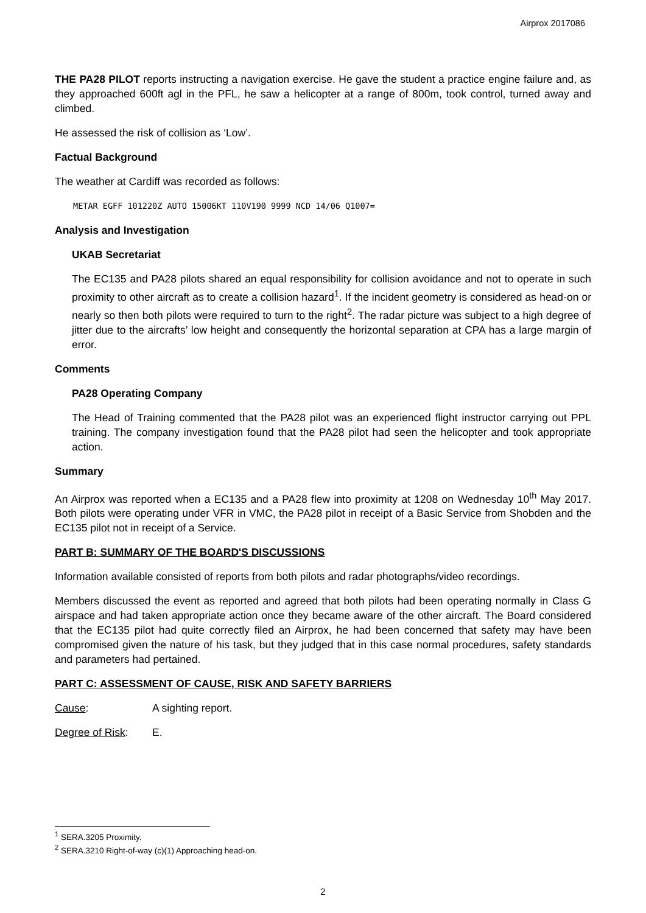Airprox 2017086
THE PA28 PILOT reports instructing a navigation exercise. He gave the student a practice engine failure and, as they approached 600ft agl in the PFL, he saw a helicopter at a range of 800m, took control, turned away and climbed.
He assessed the risk of collision as ‘Low’.
Factual Background
The weather at Cardiff was recorded as follows:
METAR EGFF 101220Z AUTO 15006KT 110V190 9999 NCD 14/06 Q1007=
Analysis and Investigation
UKAB Secretariat
The EC135 and PA28 pilots shared an equal responsibility for collision avoidance and not to operate in such proximity to other aircraft as to create a collision hazard<sup>1</sup>. If the incident geometry is considered as head-on or nearly so then both pilots were required to turn to the right<sup>2</sup>. The radar picture was subject to a high degree of jitter due to the aircrafts’ low height and consequently the horizontal separation at CPA has a large margin of error.
Comments
PA28 Operating Company
The Head of Training commented that the PA28 pilot was an experienced flight instructor carrying out PPL training. The company investigation found that the PA28 pilot had seen the helicopter and took appropriate action.
Summary
An Airprox was reported when a EC135 and a PA28 flew into proximity at 1208 on Wednesday 10<sup>th</sup> May 2017. Both pilots were operating under VFR in VMC, the PA28 pilot in receipt of a Basic Service from Shobden and the EC135 pilot not in receipt of a Service.
PART B: SUMMARY OF THE BOARD'S DISCUSSIONS
Information available consisted of reports from both pilots and radar photographs/video recordings.
Members discussed the event as reported and agreed that both pilots had been operating normally in Class G airspace and had taken appropriate action once they became aware of the other aircraft. The Board considered that the EC135 pilot had quite correctly filed an Airprox, he had been concerned that safety may have been compromised given the nature of his task, but they judged that in this case normal procedures, safety standards and parameters had pertained.
PART C: ASSESSMENT OF CAUSE, RISK AND SAFETY BARRIERS
Cause: A sighting report.
Degree of Risk: E.
<sup>1</sup> SERA.3205 Proximity.
<sup>2</sup> SERA.3210 Right-of-way (c)(1) Approaching head-on.
2